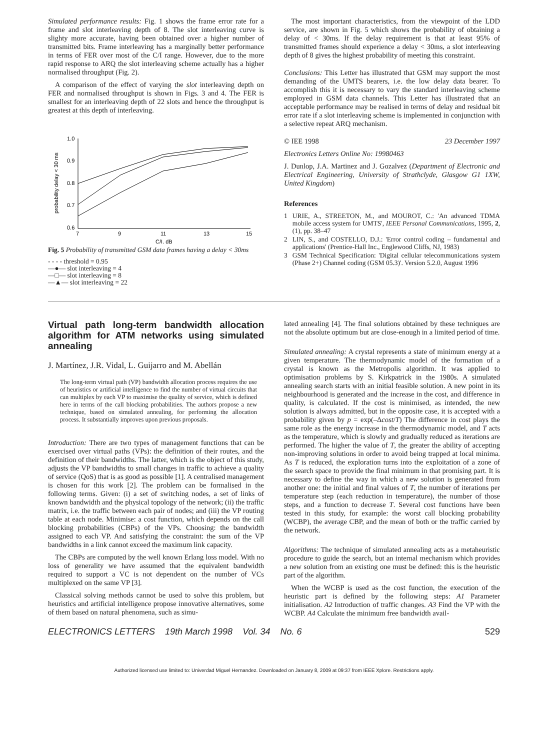Simulated performance results: Fig. 1 shows the frame error rate for a frame and slot interleaving depth of 8. The slot interleaving curve is slighty more accurate, having been obtained over a higher number of transmitted bits. Frame interleaving has a marginally better performance in terms of FER over most of the C/I range. However, due to the more rapid response to ARQ the slot interleaving scheme actually has a higher normalised throughput (Fig. 2).
A comparison of the effect of varying the slot interleaving depth on FER and normalised throughput is shown in Figs. 3 and 4. The FER is smallest for an interleaving depth of 22 slots and hence the throughput is greatest at this depth of interleaving.
1.0
0.9
0.8
0.7
0.6
7
9
11
13
15
C/I, dB
probability delay < 30 ms
Fig. 5 Probability of transmitted GSM data frames having a delay < 30ms
- - - - threshold = 0.95
—●— slot interleaving = 4
—□— slot interleaving = 8
—▲— slot interleaving = 22
The most important characteristics, from the viewpoint of the LDD service, are shown in Fig. 5 which shows the probability of obtaining a delay of < 30ms. If the delay requirement is that at least 95% of transmitted frames should experience a delay < 30ms, a slot interleaving depth of 8 gives the highest probability of meeting this constraint.
Conclusions: This Letter has illustrated that GSM may support the most demanding of the UMTS bearers, i.e. the low delay data bearer. To accomplish this it is necessary to vary the standard interleaving scheme employed in GSM data channels. This Letter has illustrated that an acceptable performance may be realised in terms of delay and residual bit error rate if a slot interleaving scheme is implemented in conjunction with a selective repeat ARQ mechanism.
© IEE 1998 23 December 1997
Electronics Letters Online No: 19980463
J. Dunlop, J.A. Martinez and J. Gozalvez (Department of Electronic and Electrical Engineering, University of Strathclyde, Glasgow G1 1XW, United Kingdom)
References
1 URIE, A., STREETON, M., and MOUROT, C.: 'An advanced TDMA mobile access system for UMTS', IEEE Personal Communications, 1995, 2, (1), pp. 38–47
2 LIN, S., and COSTELLO, D.J.: 'Error control coding – fundamental and applications' (Prentice-Hall Inc., Englewood Cliffs, NJ, 1983)
3 GSM Technical Specification: 'Digital cellular telecommunications system (Phase 2+) Channel coding (GSM 05.3)'. Version 5.2.0, August 1996
Virtual path long-term bandwidth allocation algorithm for ATM networks using simulated annealing
J. Martínez, J.R. Vidal, L. Guijarro and M. Abellán
The long-term virtual path (VP) bandwidth allocation process requires the use of heuristics or artificial intelligence to find the number of virtual circuits that can multiplex by each VP to maximise the quality of service, which is defined here in terms of the call blocking probabilities. The authors propose a new technique, based on simulated annealing, for performing the allocation process. It substantially improves upon previous proposals.
Introduction: There are two types of management functions that can be exercised over virtual paths (VPs): the definition of their routes, and the definition of their bandwidths. The latter, which is the object of this study, adjusts the VP bandwidths to small changes in traffic to achieve a quality of service (QoS) that is as good as possible [1]. A centralised management is chosen for this work [2]. The problem can be formalised in the following terms. Given: (i) a set of switching nodes, a set of links of known bandwidth and the physical topology of the network; (ii) the traffic matrix, i.e. the traffic between each pair of nodes; and (iii) the VP routing table at each node. Minimise: a cost function, which depends on the call blocking probabilities (CBPs) of the VPs. Choosing: the bandwidth assigned to each VP. And satisfying the constraint: the sum of the VP bandwidths in a link cannot exceed the maximum link capacity.
The CBPs are computed by the well known Erlang loss model. With no loss of generality we have assumed that the equivalent bandwidth required to support a VC is not dependent on the number of VCs multiplexed on the same VP [3].
Classical solving methods cannot be used to solve this problem, but heuristics and artificial intelligence propose innovative alternatives, some of them based on natural phenomena, such as simu-
lated annealing [4]. The final solutions obtained by these techniques are not the absolute optimum but are close-enough in a limited period of time.
Simulated annealing: A crystal represents a state of minimum energy at a given temperature. The thermodynamic model of the formation of a crystal is known as the Metropolis algorithm. It was applied to optimisation problems by S. Kirkpatrick in the 1980s. A simulated annealing search starts with an initial feasible solution. A new point in its neighbourhood is generated and the increase in the cost, and difference in quality, is calculated. If the cost is minimised, as intended, the new solution is always admitted, but in the opposite case, it is accepted with a probability given by p = exp(–Δcost/T) The difference in cost plays the same role as the energy increase in the thermodynamic model, and T acts as the temperature, which is slowly and gradually reduced as iterations are performed. The higher the value of T, the greater the ability of accepting non-improving solutions in order to avoid being trapped at local minima. As T is reduced, the exploration turns into the exploitation of a zone of the search space to provide the final minimum in that promising part. It is necessary to define the way in which a new solution is generated from another one: the initial and final values of T, the number of iterations per temperature step (each reduction in temperature), the number of those steps, and a function to decrease T. Several cost functions have been tested in this study, for example: the worst call blocking probability (WCBP), the average CBP, and the mean of both or the traffic carried by the network.
Algorithms: The technique of simulated annealing acts as a metaheuristic procedure to guide the search, but an internal mechanism which provides a new solution from an existing one must be defined: this is the heuristic part of the algorithm.
When the WCBP is used as the cost function, the execution of the heuristic part is defined by the following steps: A1 Parameter initialisation. A2 Introduction of traffic changes. A3 Find the VP with the WCBP. A4 Calculate the minimum free bandwidth avail-
ELECTRONICS LETTERS 19th March 1998 Vol. 34 No. 6 529
Authorized licensed use limited to: Univerdad Miguel Hernandez. Downloaded on January 8, 2009 at 09:37 from IEEE Xplore. Restrictions apply.